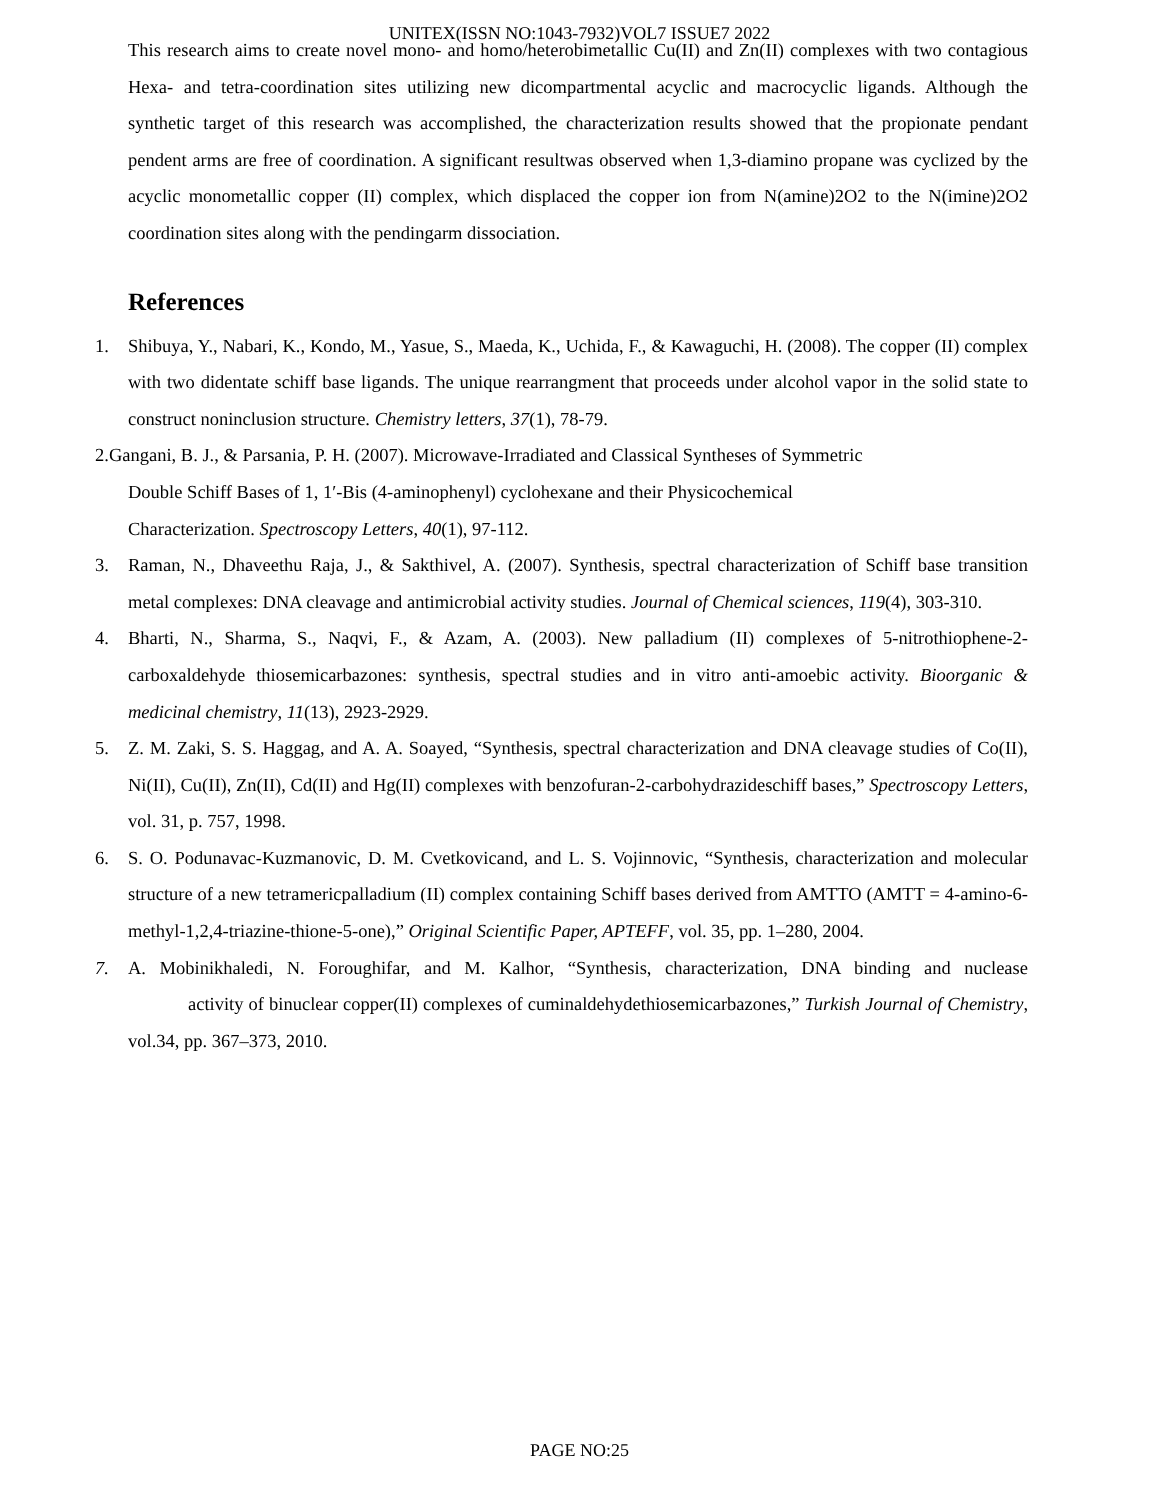UNITEX(ISSN NO:1043-7932)VOL7 ISSUE7 2022
This research aims to create novel mono- and homo/heterobimetallic Cu(II) and Zn(II) complexes with two contagious Hexa- and tetra-coordination sites utilizing new dicompartmental acyclic and macrocyclic ligands. Although the synthetic target of this research was accomplished, the characterization results showed that the propionate pendant pendent arms are free of coordination. A significant resultwas observed when 1,3-diamino propane was cyclized by the acyclic monometallic copper (II) complex, which displaced the copper ion from N(amine)2O2 to the N(imine)2O2 coordination sites along with the pendingarm dissociation.
References
1. Shibuya, Y., Nabari, K., Kondo, M., Yasue, S., Maeda, K., Uchida, F., & Kawaguchi, H. (2008). The copper (II) complex with two didentate schiff base ligands. The unique rearrangment that proceeds under alcohol vapor in the solid state to construct noninclusion structure. Chemistry letters, 37(1), 78-79.
2.Gangani, B. J., & Parsania, P. H. (2007). Microwave-Irradiated and Classical Syntheses of Symmetric
Double Schiff Bases of 1, 1′-Bis (4-aminophenyl) cyclohexane and their Physicochemical
Characterization. Spectroscopy Letters, 40(1), 97-112.
3. Raman, N., Dhaveethu Raja, J., & Sakthivel, A. (2007). Synthesis, spectral characterization of Schiff base transition metal complexes: DNA cleavage and antimicrobial activity studies. Journal of Chemical sciences, 119(4), 303-310.
4. Bharti, N., Sharma, S., Naqvi, F., & Azam, A. (2003). New palladium (II) complexes of 5-nitrothiophene-2-carboxaldehyde thiosemicarbazones: synthesis, spectral studies and in vitro anti-amoebic activity. Bioorganic & medicinal chemistry, 11(13), 2923-2929.
5. Z. M. Zaki, S. S. Haggag, and A. A. Soayed, “Synthesis, spectral characterization and DNA cleavage studies of Co(II), Ni(II), Cu(II), Zn(II), Cd(II) and Hg(II) complexes with benzofuran-2-carbohydrazideschiff bases,” Spectroscopy Letters, vol. 31, p. 757, 1998.
6. S. O. Podunavac-Kuzmanovic, D. M. Cvetkovicand, and L. S. Vojinnovic, “Synthesis, characterization and molecular structure of a new tetramericpalladium (II) complex containing Schiff bases derived from AMTTO (AMTT = 4-amino-6- methyl-1,2,4-triazine-thione-5-one),” Original Scientific Paper, APTEFF, vol. 35, pp. 1–280, 2004.
7. A. Mobinikhaledi, N. Foroughifar, and M. Kalhor, “Synthesis, characterization, DNA binding and nuclease activity of binuclear copper(II) complexes of cuminaldehydethiosemicarbazones,” Turkish Journal of Chemistry, vol.34, pp. 367–373, 2010.
PAGE NO:25